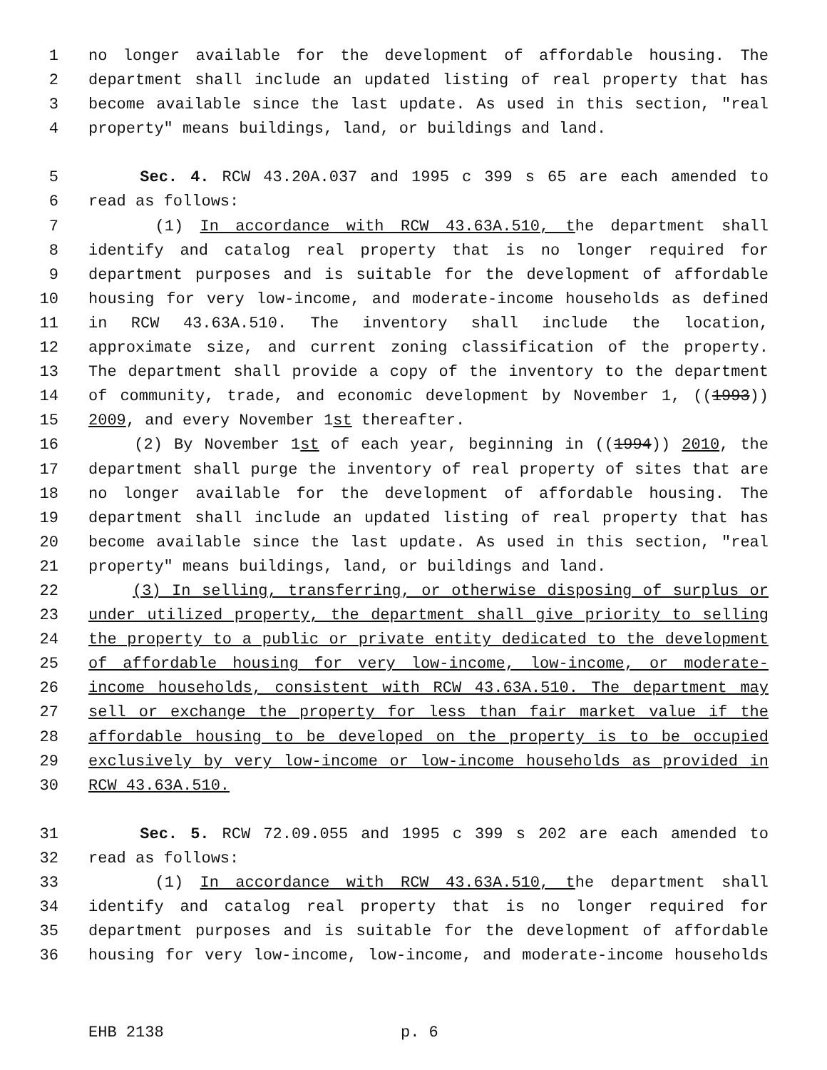1 no longer available for the development of affordable housing. The
2 department shall include an updated listing of real property that has
3 become available since the last update. As used in this section, "real
4 property" means buildings, land, or buildings and land.
5 Sec. 4. RCW 43.20A.037 and 1995 c 399 s 65 are each amended to
6 read as follows:
7 (1) In accordance with RCW 43.63A.510, the department shall
8 identify and catalog real property that is no longer required for
9 department purposes and is suitable for the development of affordable
10 housing for very low-income, and moderate-income households as defined
11 in RCW 43.63A.510. The inventory shall include the location,
12 approximate size, and current zoning classification of the property.
13 The department shall provide a copy of the inventory to the department
14 of community, trade, and economic development by November 1, ((1993))
15 2009, and every November 1st thereafter.
16 (2) By November 1st of each year, beginning in ((1994)) 2010, the
17 department shall purge the inventory of real property of sites that are
18 no longer available for the development of affordable housing. The
19 department shall include an updated listing of real property that has
20 become available since the last update. As used in this section, "real
21 property" means buildings, land, or buildings and land.
22 (3) In selling, transferring, or otherwise disposing of surplus or
23 under utilized property, the department shall give priority to selling
24 the property to a public or private entity dedicated to the development
25 of affordable housing for very low-income, low-income, or moderate-
26 income households, consistent with RCW 43.63A.510. The department may
27 sell or exchange the property for less than fair market value if the
28 affordable housing to be developed on the property is to be occupied
29 exclusively by very low-income or low-income households as provided in
30 RCW 43.63A.510.
31 Sec. 5. RCW 72.09.055 and 1995 c 399 s 202 are each amended to
32 read as follows:
33 (1) In accordance with RCW 43.63A.510, the department shall
34 identify and catalog real property that is no longer required for
35 department purposes and is suitable for the development of affordable
36 housing for very low-income, low-income, and moderate-income households
EHB 2138 p. 6